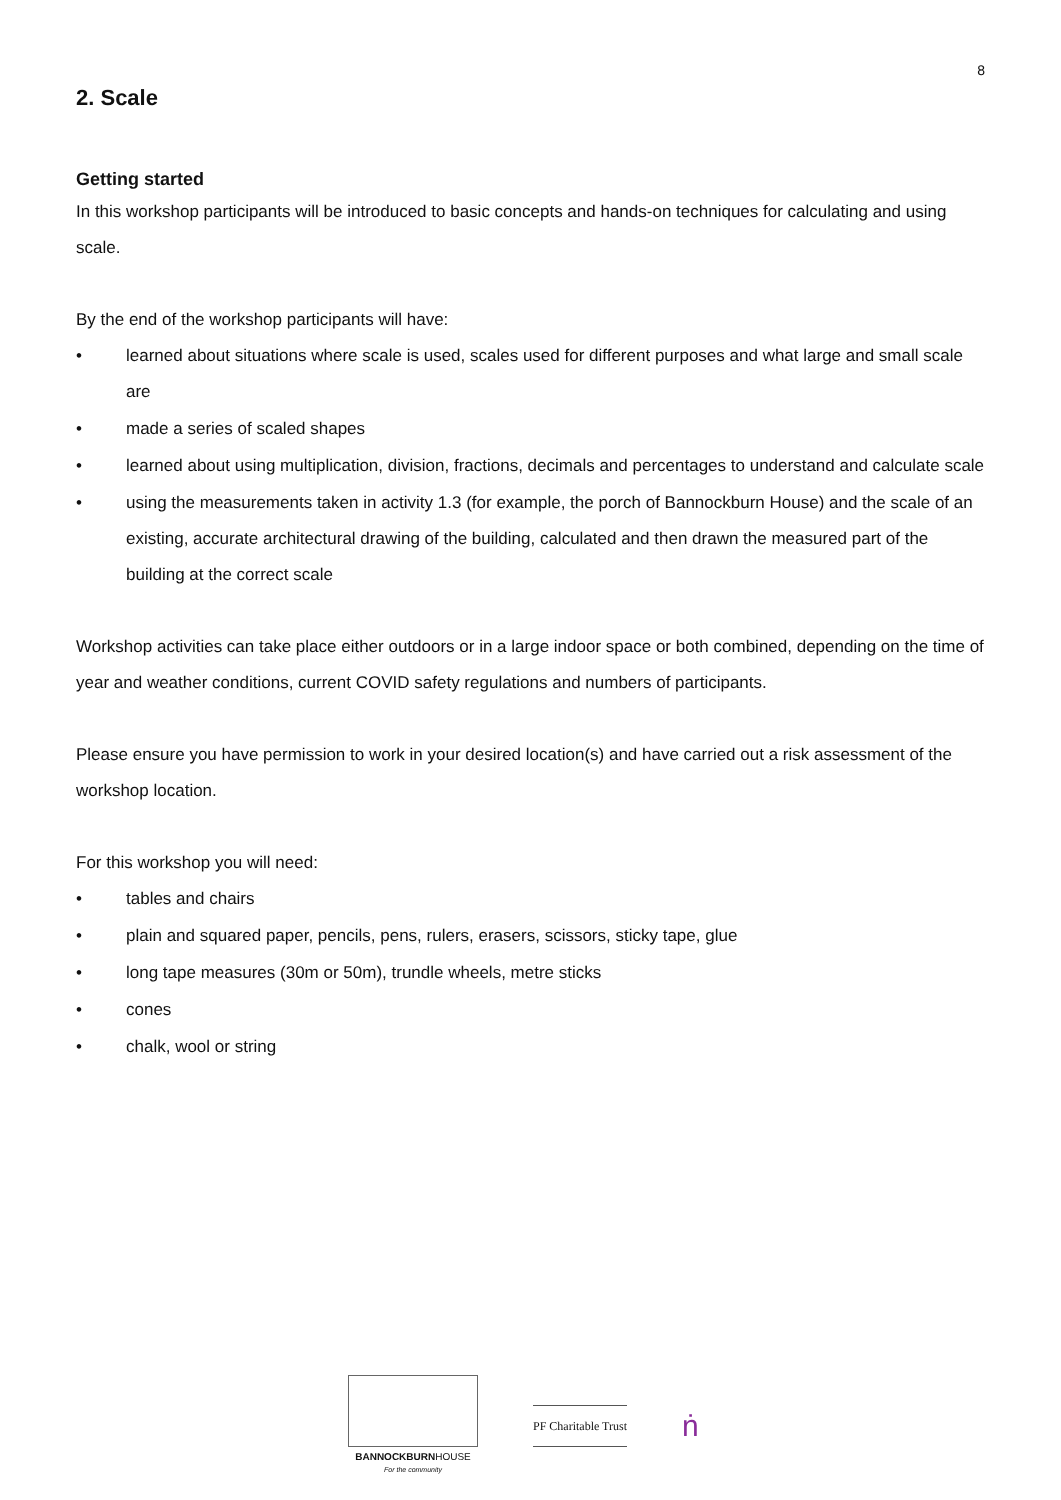8
2. Scale
Getting started
In this workshop participants will be introduced to basic concepts and hands-on techniques for calculating and using scale.
By the end of the workshop participants will have:
• learned about situations where scale is used, scales used for different purposes and what large and small scale are
• made a series of scaled shapes
• learned about using multiplication, division, fractions, decimals and percentages to understand and calculate scale
• using the measurements taken in activity 1.3 (for example, the porch of Bannockburn House) and the scale of an existing, accurate architectural drawing of the building, calculated and then drawn the measured part of the building at the correct scale
Workshop activities can take place either outdoors or in a large indoor space or both combined, depending on the time of year and weather conditions, current COVID safety regulations and numbers of participants.
Please ensure you have permission to work in your desired location(s) and have carried out a risk assessment of the workshop location.
For this workshop you will need:
• tables and chairs
• plain and squared paper, pencils, pens, rulers, erasers, scissors, sticky tape, glue
• long tape measures (30m or 50m), trundle wheels, metre sticks
• cones
• chalk, wool or string
BANNOCKBURNHOUSE
For the community
PF Charitable Trust
ṅ